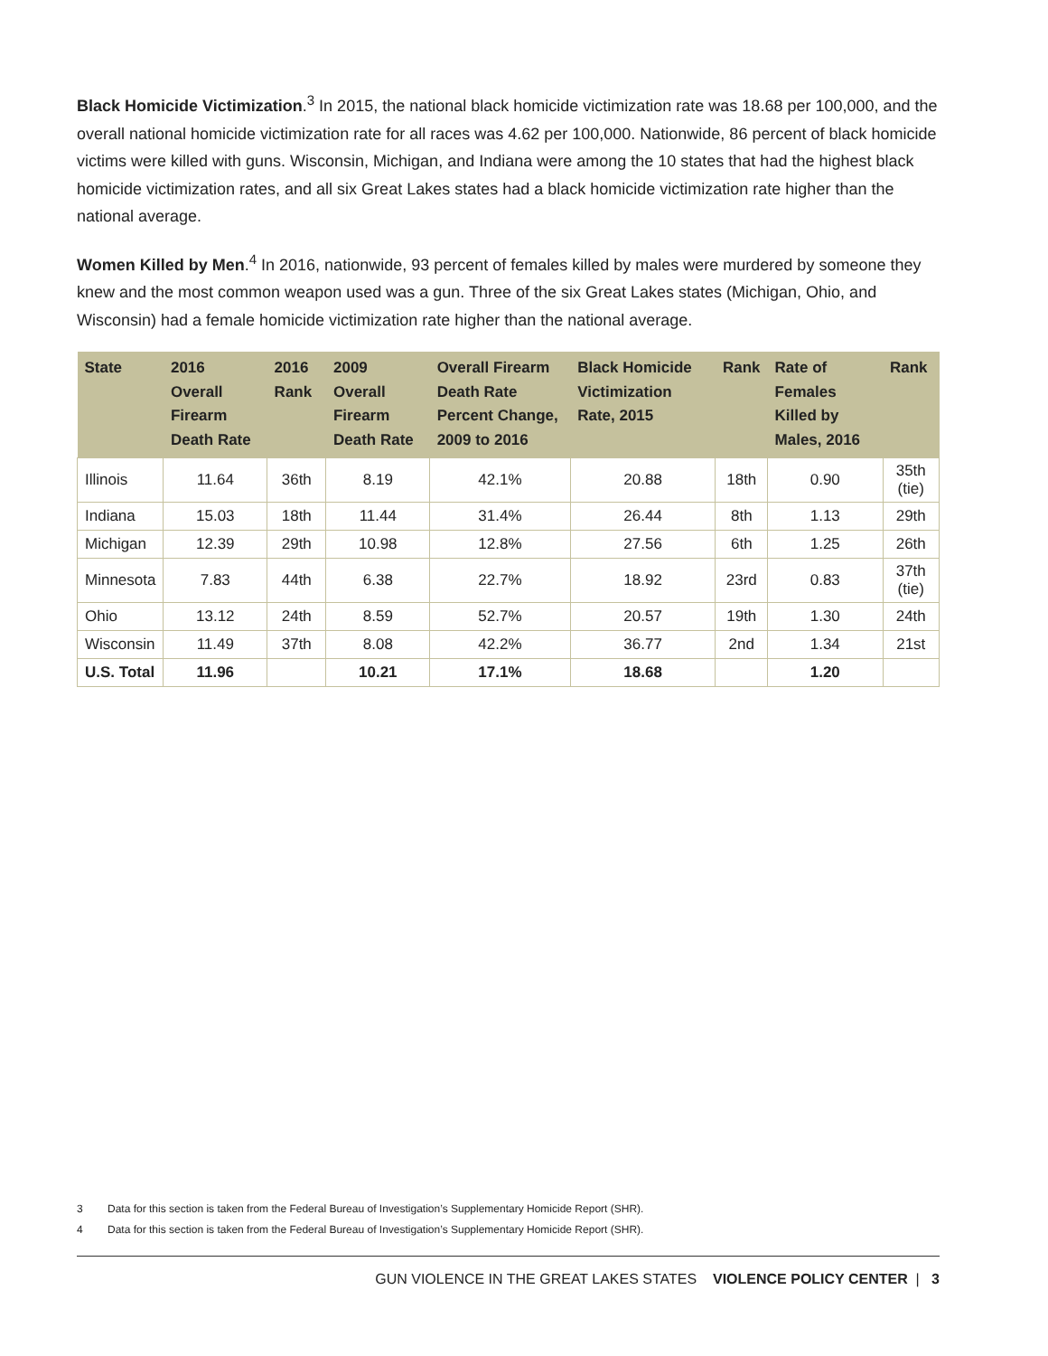Black Homicide Victimization.<sup>3</sup> In 2015, the national black homicide victimization rate was 18.68 per 100,000, and the overall national homicide victimization rate for all races was 4.62 per 100,000. Nationwide, 86 percent of black homicide victims were killed with guns. Wisconsin, Michigan, and Indiana were among the 10 states that had the highest black homicide victimization rates, and all six Great Lakes states had a black homicide victimization rate higher than the national average.
Women Killed by Men.<sup>4</sup> In 2016, nationwide, 93 percent of females killed by males were murdered by someone they knew and the most common weapon used was a gun. Three of the six Great Lakes states (Michigan, Ohio, and Wisconsin) had a female homicide victimization rate higher than the national average.
| State | 2016 Overall Firearm Death Rate | 2016 Rank | 2009 Overall Firearm Death Rate | Overall Firearm Death Rate Percent Change, 2009 to 2016 | Black Homicide Victimization Rate, 2015 | Rank | Rate of Females Killed by Males, 2016 | Rank |
| --- | --- | --- | --- | --- | --- | --- | --- | --- |
| Illinois | 11.64 | 36th | 8.19 | 42.1% | 20.88 | 18th | 0.90 | 35th (tie) |
| Indiana | 15.03 | 18th | 11.44 | 31.4% | 26.44 | 8th | 1.13 | 29th |
| Michigan | 12.39 | 29th | 10.98 | 12.8% | 27.56 | 6th | 1.25 | 26th |
| Minnesota | 7.83 | 44th | 6.38 | 22.7% | 18.92 | 23rd | 0.83 | 37th (tie) |
| Ohio | 13.12 | 24th | 8.59 | 52.7% | 20.57 | 19th | 1.30 | 24th |
| Wisconsin | 11.49 | 37th | 8.08 | 42.2% | 36.77 | 2nd | 1.34 | 21st |
| U.S. Total | 11.96 | | 10.21 | 17.1% | 18.68 | | 1.20 | |
3 Data for this section is taken from the Federal Bureau of Investigation’s Supplementary Homicide Report (SHR).
4 Data for this section is taken from the Federal Bureau of Investigation’s Supplementary Homicide Report (SHR).
GUN VIOLENCE IN THE GREAT LAKES STATES VIOLENCE POLICY CENTER | 3